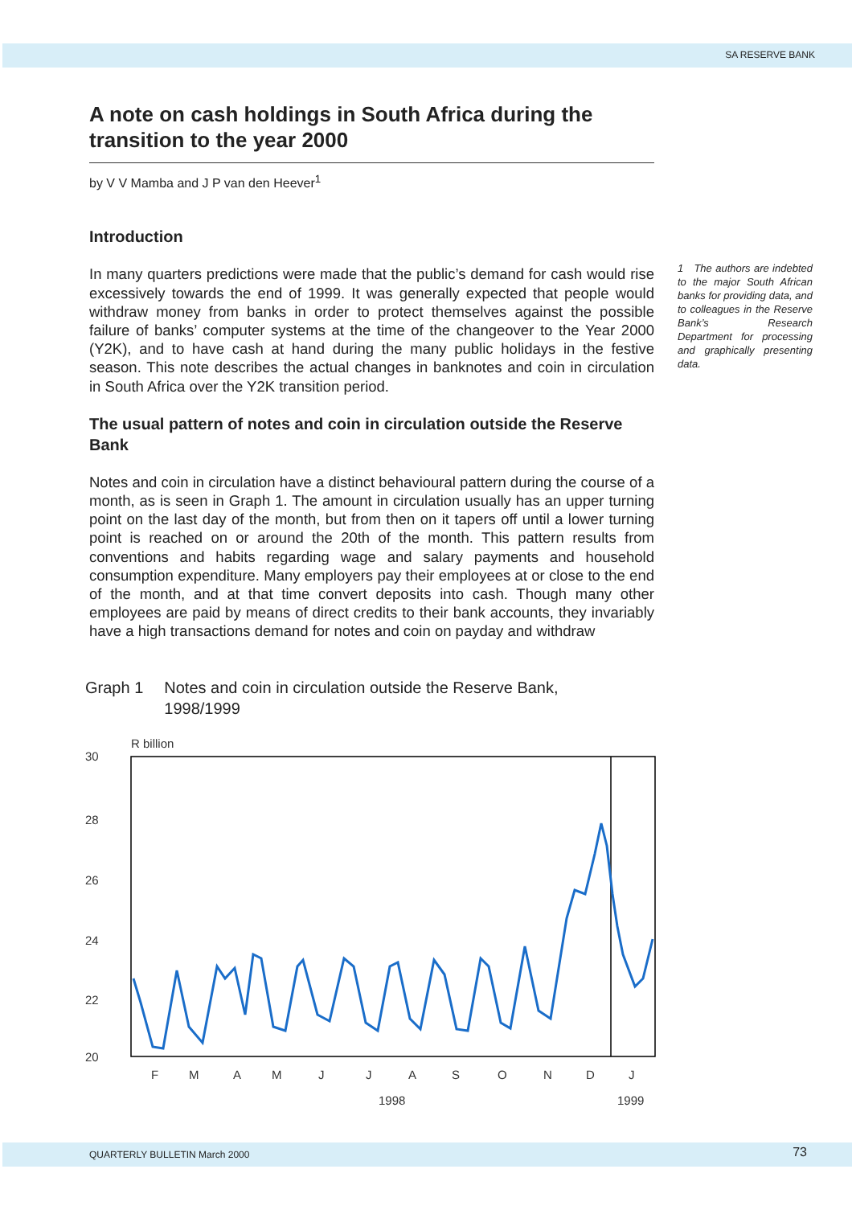SA RESERVE BANK
A note on cash holdings in South Africa during the transition to the year 2000
by V V Mamba and J P van den Heever<sup>1</sup>
Introduction
In many quarters predictions were made that the public’s demand for cash would rise excessively towards the end of 1999. It was generally expected that people would withdraw money from banks in order to protect themselves against the possible failure of banks’ computer systems at the time of the changeover to the Year 2000 (Y2K), and to have cash at hand during the many public holidays in the festive season. This note describes the actual changes in banknotes and coin in circulation in South Africa over the Y2K transition period.
The usual pattern of notes and coin in circulation outside the Reserve Bank
Notes and coin in circulation have a distinct behavioural pattern during the course of a month, as is seen in Graph 1. The amount in circulation usually has an upper turning point on the last day of the month, but from then on it tapers off until a lower turning point is reached on or around the 20th of the month. This pattern results from conventions and habits regarding wage and salary payments and household consumption expenditure. Many employers pay their employees at or close to the end of the month, and at that time convert deposits into cash. Though many other employees are paid by means of direct credits to their bank accounts, they invariably have a high transactions demand for notes and coin on payday and withdraw
1 The authors are indebted to the major South African banks for providing data, and to colleagues in the Reserve Bank’s Research Department for processing and graphically presenting data.
Graph 1 Notes and coin in circulation outside the Reserve Bank,
1998/1999
R billion
30
28
26
24
22
20
F
M
A
M
J
J
A
S
O
N
D
J
1998
1999
QUARTERLY BULLETIN March 2000 73